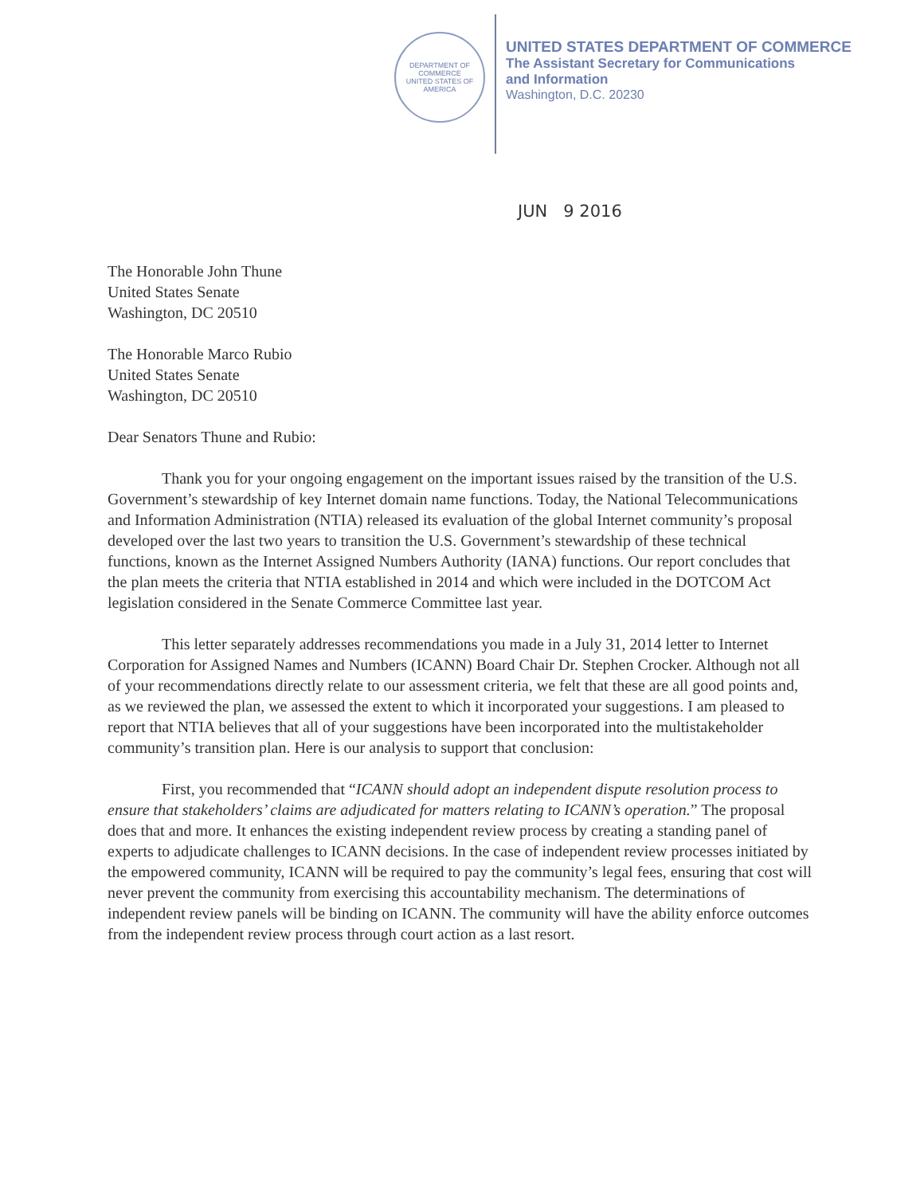DEPARTMENT OF COMMERCE
UNITED STATES OF AMERICA
UNITED STATES DEPARTMENT OF COMMERCE
The Assistant Secretary for Communications
and Information
Washington, D.C. 20230
JUN 9 2016
The Honorable John Thune
United States Senate
Washington, DC 20510
The Honorable Marco Rubio
United States Senate
Washington, DC 20510
Dear Senators Thune and Rubio:
Thank you for your ongoing engagement on the important issues raised by the transition of the U.S. Government’s stewardship of key Internet domain name functions. Today, the National Telecommunications and Information Administration (NTIA) released its evaluation of the global Internet community’s proposal developed over the last two years to transition the U.S. Government’s stewardship of these technical functions, known as the Internet Assigned Numbers Authority (IANA) functions. Our report concludes that the plan meets the criteria that NTIA established in 2014 and which were included in the DOTCOM Act legislation considered in the Senate Commerce Committee last year.
This letter separately addresses recommendations you made in a July 31, 2014 letter to Internet Corporation for Assigned Names and Numbers (ICANN) Board Chair Dr. Stephen Crocker. Although not all of your recommendations directly relate to our assessment criteria, we felt that these are all good points and, as we reviewed the plan, we assessed the extent to which it incorporated your suggestions. I am pleased to report that NTIA believes that all of your suggestions have been incorporated into the multistakeholder community’s transition plan. Here is our analysis to support that conclusion:
First, you recommended that “ICANN should adopt an independent dispute resolution process to ensure that stakeholders’ claims are adjudicated for matters relating to ICANN’s operation.” The proposal does that and more. It enhances the existing independent review process by creating a standing panel of experts to adjudicate challenges to ICANN decisions. In the case of independent review processes initiated by the empowered community, ICANN will be required to pay the community’s legal fees, ensuring that cost will never prevent the community from exercising this accountability mechanism. The determinations of independent review panels will be binding on ICANN. The community will have the ability enforce outcomes from the independent review process through court action as a last resort.